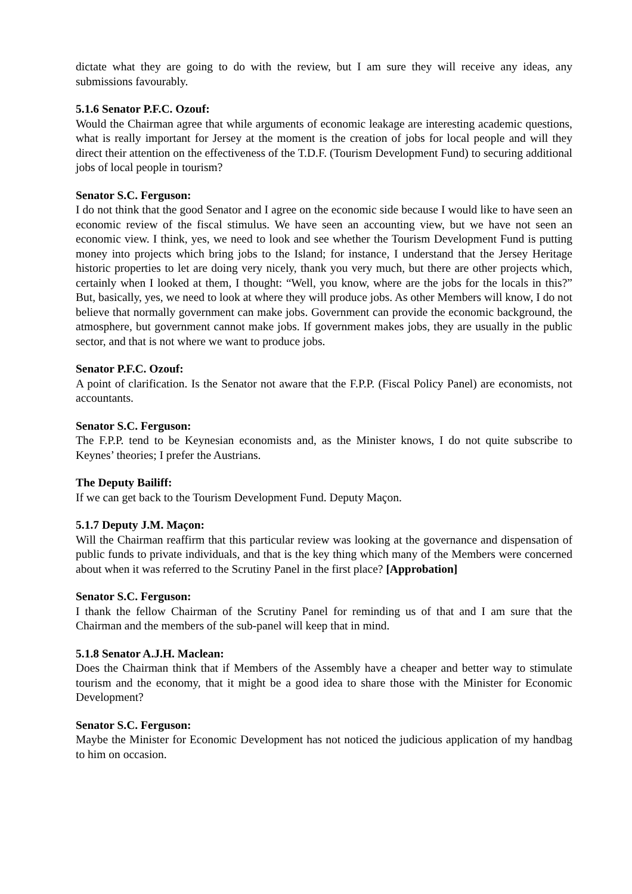dictate what they are going to do with the review, but I am sure they will receive any ideas, any submissions favourably.
5.1.6 Senator P.F.C. Ozouf:
Would the Chairman agree that while arguments of economic leakage are interesting academic questions, what is really important for Jersey at the moment is the creation of jobs for local people and will they direct their attention on the effectiveness of the T.D.F. (Tourism Development Fund) to securing additional jobs of local people in tourism?
Senator S.C. Ferguson:
I do not think that the good Senator and I agree on the economic side because I would like to have seen an economic review of the fiscal stimulus. We have seen an accounting view, but we have not seen an economic view. I think, yes, we need to look and see whether the Tourism Development Fund is putting money into projects which bring jobs to the Island; for instance, I understand that the Jersey Heritage historic properties to let are doing very nicely, thank you very much, but there are other projects which, certainly when I looked at them, I thought: “Well, you know, where are the jobs for the locals in this?” But, basically, yes, we need to look at where they will produce jobs. As other Members will know, I do not believe that normally government can make jobs. Government can provide the economic background, the atmosphere, but government cannot make jobs. If government makes jobs, they are usually in the public sector, and that is not where we want to produce jobs.
Senator P.F.C. Ozouf:
A point of clarification. Is the Senator not aware that the F.P.P. (Fiscal Policy Panel) are economists, not accountants.
Senator S.C. Ferguson:
The F.P.P. tend to be Keynesian economists and, as the Minister knows, I do not quite subscribe to Keynes’ theories; I prefer the Austrians.
The Deputy Bailiff:
If we can get back to the Tourism Development Fund. Deputy Maçon.
5.1.7 Deputy J.M. Maçon:
Will the Chairman reaffirm that this particular review was looking at the governance and dispensation of public funds to private individuals, and that is the key thing which many of the Members were concerned about when it was referred to the Scrutiny Panel in the first place? [Approbation]
Senator S.C. Ferguson:
I thank the fellow Chairman of the Scrutiny Panel for reminding us of that and I am sure that the Chairman and the members of the sub-panel will keep that in mind.
5.1.8 Senator A.J.H. Maclean:
Does the Chairman think that if Members of the Assembly have a cheaper and better way to stimulate tourism and the economy, that it might be a good idea to share those with the Minister for Economic Development?
Senator S.C. Ferguson:
Maybe the Minister for Economic Development has not noticed the judicious application of my handbag to him on occasion.